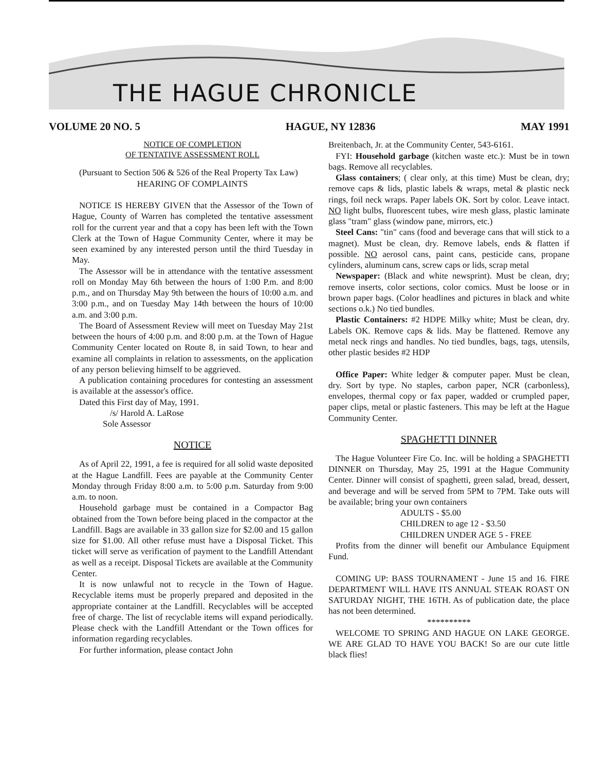THE HAGUE CHRONICLE
VOLUME 20 NO. 5 HAGUE, NY 12836 MAY 1991
NOTICE OF COMPLETION
OF TENTATIVE ASSESSMENT ROLL
(Pursuant to Section 506 & 526 of the Real Property Tax Law)
HEARING OF COMPLAINTS
NOTICE IS HEREBY GIVEN that the Assessor of the Town of Hague, County of Warren has completed the tentative assessment roll for the current year and that a copy has been left with the Town Clerk at the Town of Hague Community Center, where it may be seen examined by any interested person until the third Tuesday in May.
The Assessor will be in attendance with the tentative assessment roll on Monday May 6th between the hours of 1:00 P.m. and 8:00 p.m., and on Thursday May 9th between the hours of 10:00 a.m. and 3:00 p.m., and on Tuesday May 14th between the hours of 10:00 a.m. and 3:00 p.m.
The Board of Assessment Review will meet on Tuesday May 21st between the hours of 4:00 p.m. and 8:00 p.m. at the Town of Hague Community Center located on Route 8, in said Town, to hear and examine all complaints in relation to assessments, on the application of any person believing himself to be aggrieved.
A publication containing procedures for contesting an assessment is available at the assessor's office.
Dated this First day of May, 1991.
/s/ Harold A. LaRose
Sole Assessor
NOTICE
As of April 22, 1991, a fee is required for all solid waste deposited at the Hague Landfill. Fees are payable at the Community Center Monday through Friday 8:00 a.m. to 5:00 p.m. Saturday from 9:00 a.m. to noon.
Household garbage must be contained in a Compactor Bag obtained from the Town before being placed in the compactor at the Landfill. Bags are available in 33 gallon size for $2.00 and 15 gallon size for $1.00. All other refuse must have a Disposal Ticket. This ticket will serve as verification of payment to the Landfill Attendant as well as a receipt. Disposal Tickets are available at the Community Center.
It is now unlawful not to recycle in the Town of Hague. Recyclable items must be properly prepared and deposited in the appropriate container at the Landfill. Recyclables will be accepted free of charge. The list of recyclable items will expand periodically. Please check with the Landfill Attendant or the Town offices for information regarding recyclables.
For further information, please contact John
Breitenbach, Jr. at the Community Center, 543-6161.
FYI: Household garbage (kitchen waste etc.): Must be in town bags. Remove all recyclables.
Glass containers; ( clear only, at this time) Must be clean, dry; remove caps & lids, plastic labels & wraps, metal & plastic neck rings, foil neck wraps. Paper labels OK. Sort by color. Leave intact. NO light bulbs, fluorescent tubes, wire mesh glass, plastic laminate glass "tram" glass (window pane, mirrors, etc.)
Steel Cans: "tin" cans (food and beverage cans that will stick to a magnet). Must be clean, dry. Remove labels, ends & flatten if possible. NO aerosol cans, paint cans, pesticide cans, propane cylinders, aluminum cans, screw caps or lids, scrap metal
Newspaper: (Black and white newsprint). Must be clean, dry; remove inserts, color sections, color comics. Must be loose or in brown paper bags. (Color headlines and pictures in black and white sections o.k.) No tied bundles.
Plastic Containers: #2 HDPE Milky white; Must be clean, dry. Labels OK. Remove caps & lids. May be flattened. Remove any metal neck rings and handles. No tied bundles, bags, tags, utensils, other plastic besides #2 HDP
Office Paper: White ledger & computer paper. Must be clean, dry. Sort by type. No staples, carbon paper, NCR (carbonless), envelopes, thermal copy or fax paper, wadded or crumpled paper, paper clips, metal or plastic fasteners. This may be left at the Hague Community Center.
SPAGHETTI DINNER
The Hague Volunteer Fire Co. Inc. will be holding a SPAGHETTI DINNER on Thursday, May 25, 1991 at the Hague Community Center. Dinner will consist of spaghetti, green salad, bread, dessert, and beverage and will be served from 5PM to 7PM. Take outs will be available; bring your own containers
ADULTS - $5.00
CHILDREN to age 12 - $3.50
CHILDREN UNDER AGE 5 - FREE
Profits from the dinner will benefit our Ambulance Equipment Fund.
COMING UP: BASS TOURNAMENT - June 15 and 16. FIRE DEPARTMENT WILL HAVE ITS ANNUAL STEAK ROAST ON SATURDAY NIGHT, THE 16TH. As of publication date, the place has not been determined.
**********
WELCOME TO SPRING AND HAGUE ON LAKE GEORGE. WE ARE GLAD TO HAVE YOU BACK! So are our cute little black flies!